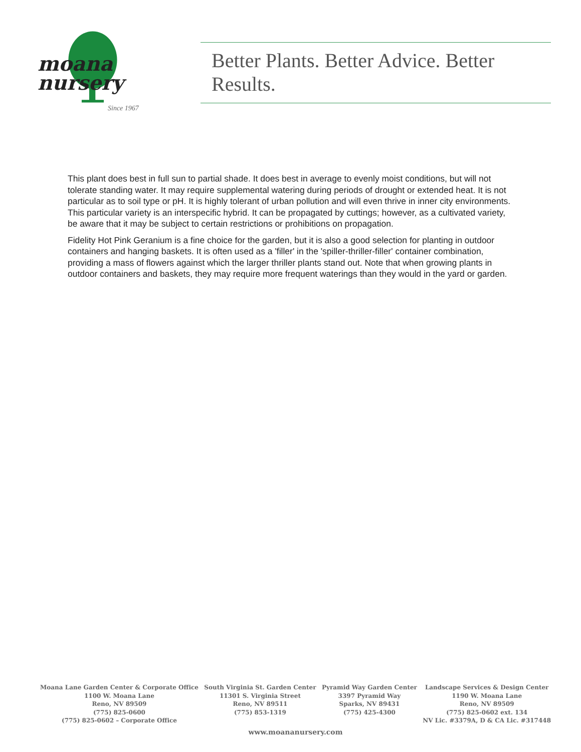moana
nursery
Since 1967
Better Plants. Better Advice. Better Results.
This plant does best in full sun to partial shade. It does best in average to evenly moist conditions, but will not tolerate standing water. It may require supplemental watering during periods of drought or extended heat. It is not particular as to soil type or pH. It is highly tolerant of urban pollution and will even thrive in inner city environments. This particular variety is an interspecific hybrid. It can be propagated by cuttings; however, as a cultivated variety, be aware that it may be subject to certain restrictions or prohibitions on propagation.
Fidelity Hot Pink Geranium is a fine choice for the garden, but it is also a good selection for planting in outdoor containers and hanging baskets. It is often used as a 'filler' in the 'spiller-thriller-filler' container combination, providing a mass of flowers against which the larger thriller plants stand out. Note that when growing plants in outdoor containers and baskets, they may require more frequent waterings than they would in the yard or garden.
Moana Lane Garden Center & Corporate Office
1100 W. Moana Lane
Reno, NV 89509
(775) 825-0600
(775) 825-0602 – Corporate Office
South Virginia St. Garden Center
11301 S. Virginia Street
Reno, NV 89511
(775) 853-1319
Pyramid Way Garden Center
3397 Pyramid Way
Sparks, NV 89431
(775) 425-4300
Landscape Services & Design Center
1190 W. Moana Lane
Reno, NV 89509
(775) 825-0602 ext. 134
NV Lic. #3379A, D & CA Lic. #317448
www.moananursery.com